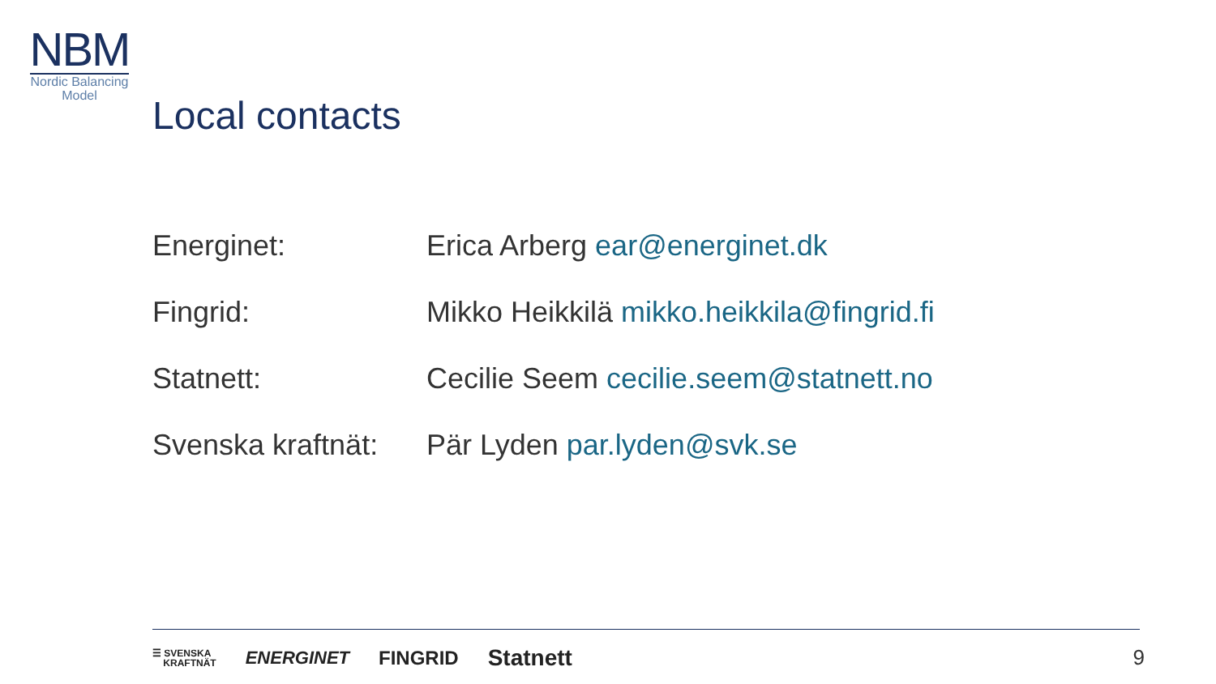NBM
Nordic Balancing
Model
Local contacts
| Energinet: | Erica Arberg ear@energinet.dk |
| Fingrid: | Mikko Heikkilä mikko.heikkila@fingrid.fi |
| Statnett: | Cecilie Seem cecilie.seem@statnett.no |
| Svenska kraftnät: | Pär Lyden par.lyden@svk.se |
☰ SVENSKA
KRAFTNÄT ENERGINET FINGRID Statnett
9